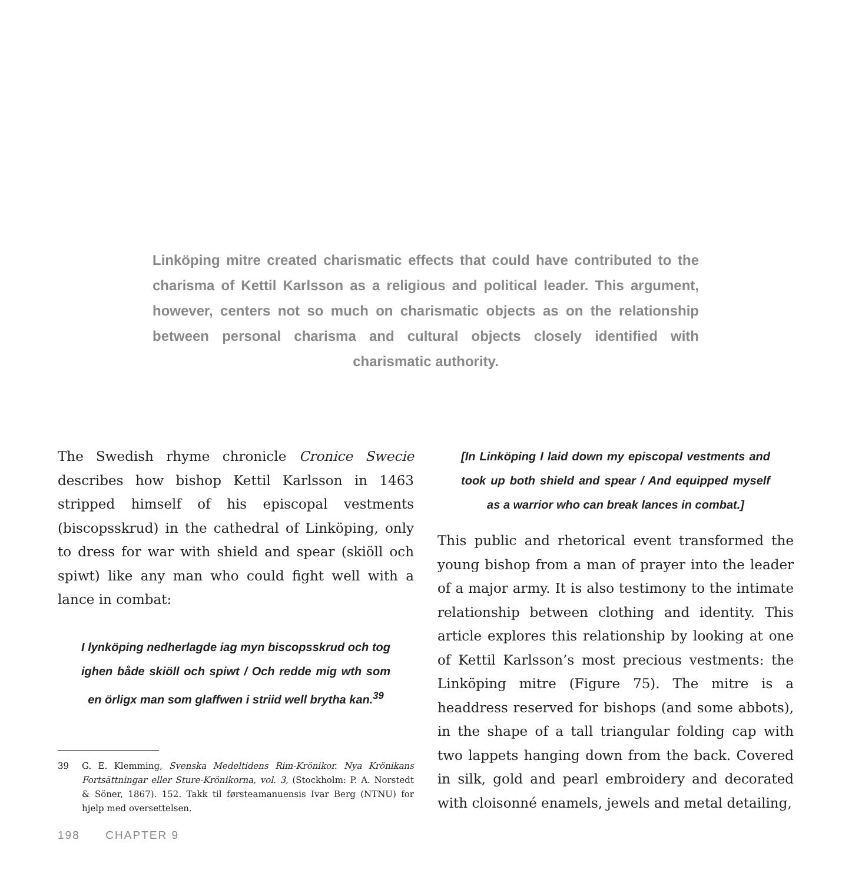Linköping mitre created charismatic effects that could have contributed to the charisma of Kettil Karlsson as a religious and political leader. This argument, however, centers not so much on charismatic objects as on the relationship between personal charisma and cultural objects closely identified with charismatic authority.
The Swedish rhyme chronicle Cronice Swecie describes how bishop Kettil Karlsson in 1463 stripped himself of his episcopal vestments (biscopsskrud) in the cathedral of Linköping, only to dress for war with shield and spear (skiöll och spiwt) like any man who could fight well with a lance in combat:
I lynköping nedherlagde iag myn biscopsskrud och tog ighen både skiöll och spiwt / Och redde mig wth som en örligx man som glaffwen i striid well brytha kan.<sup>39</sup>
39 G. E. Klemming, Svenska Medeltidens Rim-Krönikor. Nya Krönikans Fortsättningar eller Sture-Krönikorna, vol. 3, (Stockholm: P. A. Norstedt & Söner, 1867). 152. Takk til førsteamanuensis Ivar Berg (NTNU) for hjelp med oversettelsen.
[In Linköping I laid down my episcopal vestments and took up both shield and spear / And equipped myself as a warrior who can break lances in combat.]
This public and rhetorical event transformed the young bishop from a man of prayer into the leader of a major army. It is also testimony to the intimate relationship between clothing and identity. This article explores this relationship by looking at one of Kettil Karlsson’s most precious vestments: the Linköping mitre (Figure 75). The mitre is a headdress reserved for bishops (and some abbots), in the shape of a tall triangular folding cap with two lappets hanging down from the back. Covered in silk, gold and pearl embroidery and decorated with cloisonné enamels, jewels and metal detailing,
198 CHAPTER 9